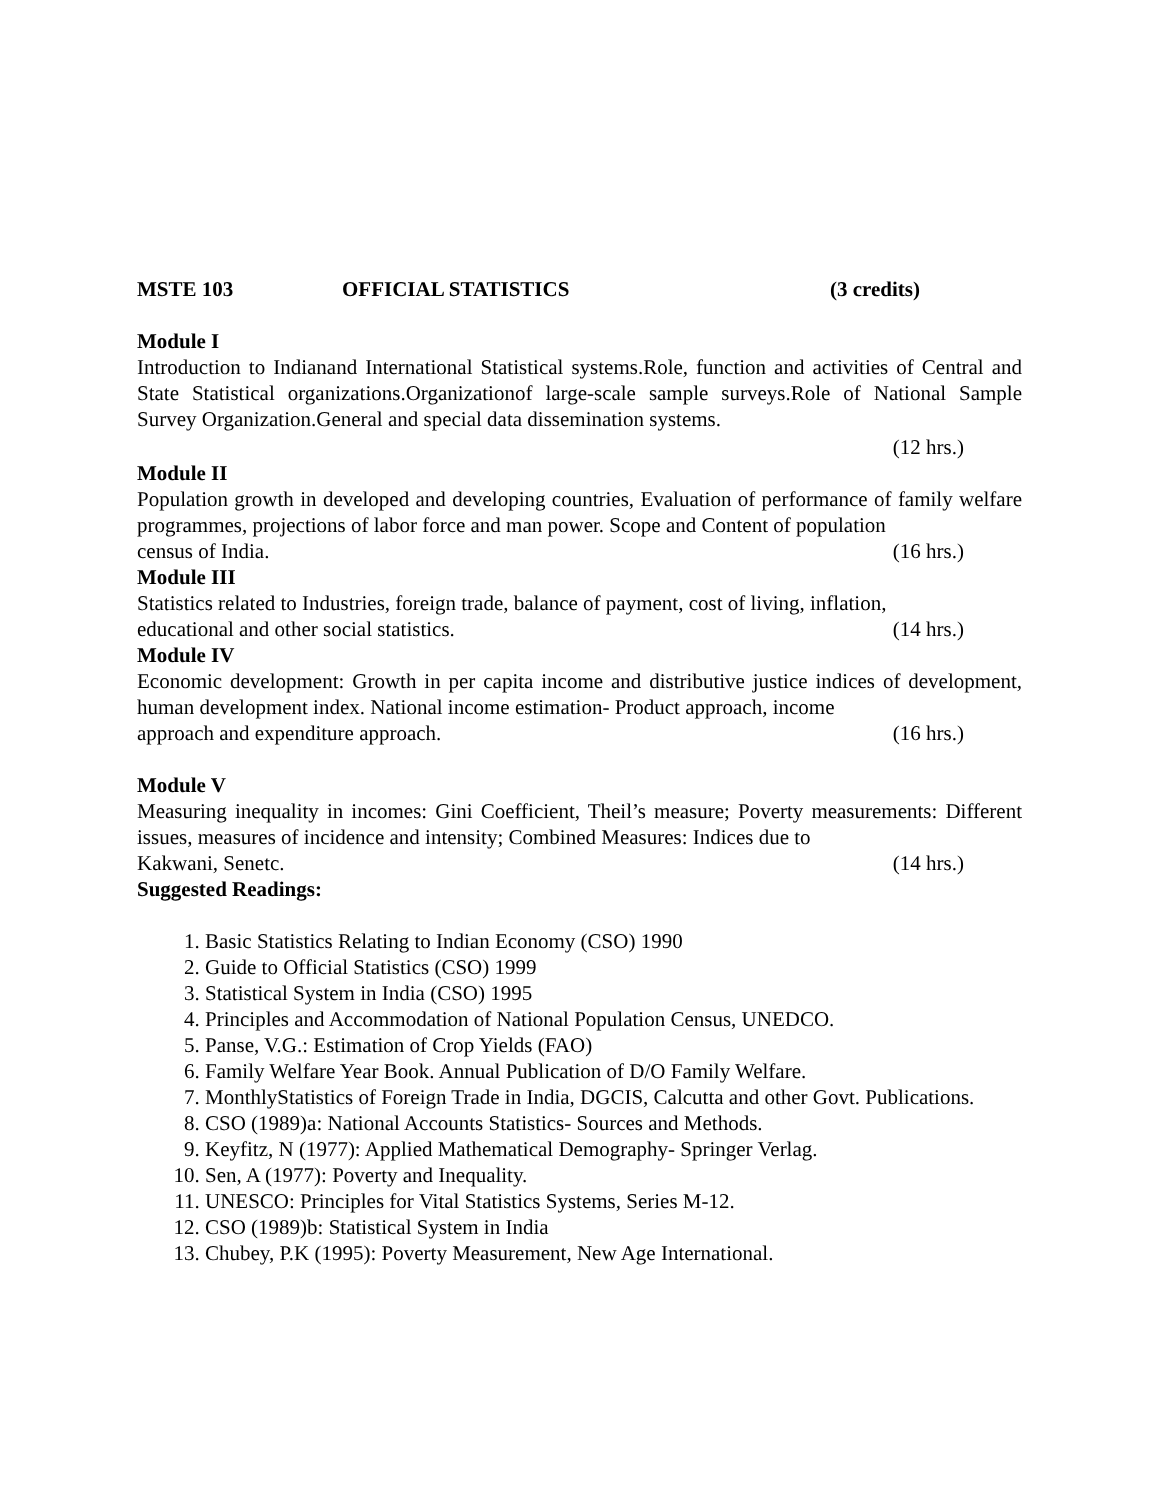MSTE 103 OFFICIAL STATISTICS (3 credits)
Module I
Introduction to Indianand International Statistical systems.Role, function and activities of Central and State Statistical organizations.Organizationof large-scale sample surveys.Role of National Sample Survey Organization.General and special data dissemination systems.
(12 hrs.)
Module II
Population growth in developed and developing countries, Evaluation of performance of family welfare programmes, projections of labor force and man power. Scope and Content of population
census of India. (16 hrs.)
Module III
Statistics related to Industries, foreign trade, balance of payment, cost of living, inflation,
educational and other social statistics. (14 hrs.)
Module IV
Economic development: Growth in per capita income and distributive justice indices of development, human development index. National income estimation- Product approach, income
approach and expenditure approach. (16 hrs.)
Module V
Measuring inequality in incomes: Gini Coefficient, Theil’s measure; Poverty measurements: Different issues, measures of incidence and intensity; Combined Measures: Indices due to
Kakwani, Senetc. (14 hrs.)
Suggested Readings:
1. Basic Statistics Relating to Indian Economy (CSO) 1990
2. Guide to Official Statistics (CSO) 1999
3. Statistical System in India (CSO) 1995
4. Principles and Accommodation of National Population Census, UNEDCO.
5. Panse, V.G.: Estimation of Crop Yields (FAO)
6. Family Welfare Year Book. Annual Publication of D/O Family Welfare.
7. MonthlyStatistics of Foreign Trade in India, DGCIS, Calcutta and other Govt. Publications.
8. CSO (1989)a: National Accounts Statistics- Sources and Methods.
9. Keyfitz, N (1977): Applied Mathematical Demography- Springer Verlag.
10. Sen, A (1977): Poverty and Inequality.
11. UNESCO: Principles for Vital Statistics Systems, Series M-12.
12. CSO (1989)b: Statistical System in India
13. Chubey, P.K (1995): Poverty Measurement, New Age International.